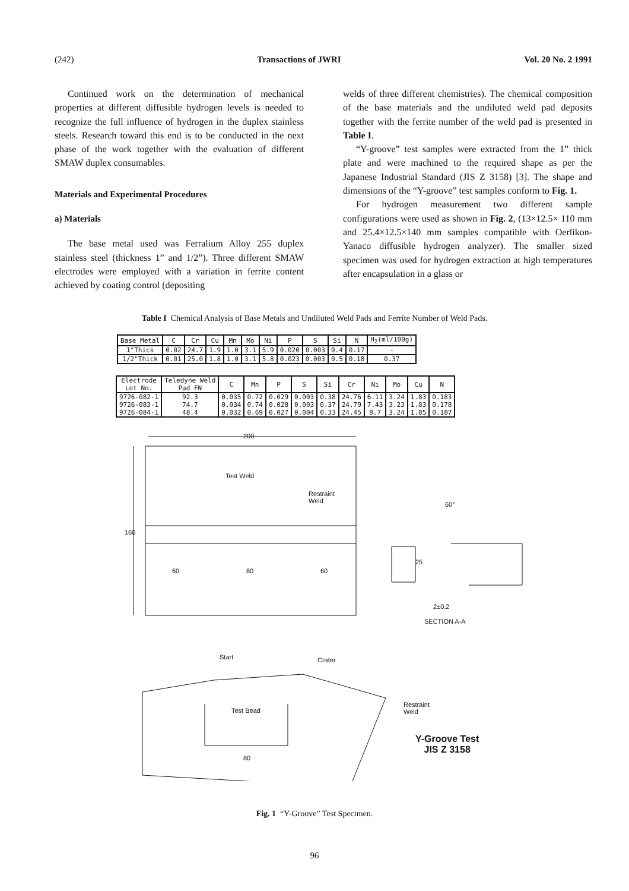(242) Transactions of JWRI Vol. 20 No. 2 1991
Continued work on the determination of mechanical properties at different diffusible hydrogen levels is needed to recognize the full influence of hydrogen in the duplex stainless steels. Research toward this end is to be conducted in the next phase of the work together with the evaluation of different SMAW duplex consumables.
Materials and Experimental Procedures
a) Materials
The base metal used was Ferralium Alloy 255 duplex stainless steel (thickness 1” and 1/2”). Three different SMAW electrodes were employed with a variation in ferrite content achieved by coating control (depositing
welds of three different chemistries). The chemical composition of the base materials and the undiluted weld pad deposits together with the ferrite number of the weld pad is presented in Table I.
“Y-groove” test samples were extracted from the 1” thick plate and were machined to the required shape as per the Japanese Industrial Standard (JIS Z 3158) [3]. The shape and dimensions of the “Y-groove” test samples conform to Fig. 1.
For hydrogen measurement two different sample configurations were used as shown in Fig. 2, (13×12.5× 110 mm and 25.4×12.5×140 mm samples compatible with Oerlikon-Yanaco diffusible hydrogen analyzer). The smaller sized specimen was used for hydrogen extraction at high temperatures after encapsulation in a glass or
Table I Chemical Analysis of Base Metals and Undiluted Weld Pads and Ferrite Number of Weld Pads.
| Base Metal | C | Cr | Cu | Mn | Mo | Ni | P | S | Si | N | H<sub>2</sub>(ml/100g) |
| 1"Thick | 0.02 | 24.7 | 1.9 | 1.0 | 3.1 | 5.9 | 0.020 | 0.003 | 0.4 | 0.17 | - |
| 1/2"Thick | 0.01 | 25.0 | 1.8 | 1.0 | 3.1 | 5.8 | 0.023 | 0.003 | 0.5 | 0.18 | 0.37 |
| Electrode Lot No. | Teledyne Weld Pad FN | C | Mn | P | S | Si | Cr | Ni | Mo | Cu | N |
| 9726-082-1 9726-083-1 9726-084-1 | 92.3 74.7 48.4 | 0.035 0.034 0.032 | 0.72 0.74 0.69 | 0.029 0.028 0.027 | 0.003 0.003 0.004 | 0.38 0.37 0.33 | 24.76 24.79 24.45 | 6.11 7.43 8.7 | 3.24 3.23 3.24 | 1.83 1.83 1.85 | 0.183 0.178 0.187 |
200
Test Weld
Restraint
Weld
160
60 80 60
60°
25
2±0.2
SECTION A-A
Start Crater
Test Bead
Restraint
Weld
80
Y-Groove Test
JIS Z 3158
Fig. 1 “Y-Groove” Test Specimen.
96